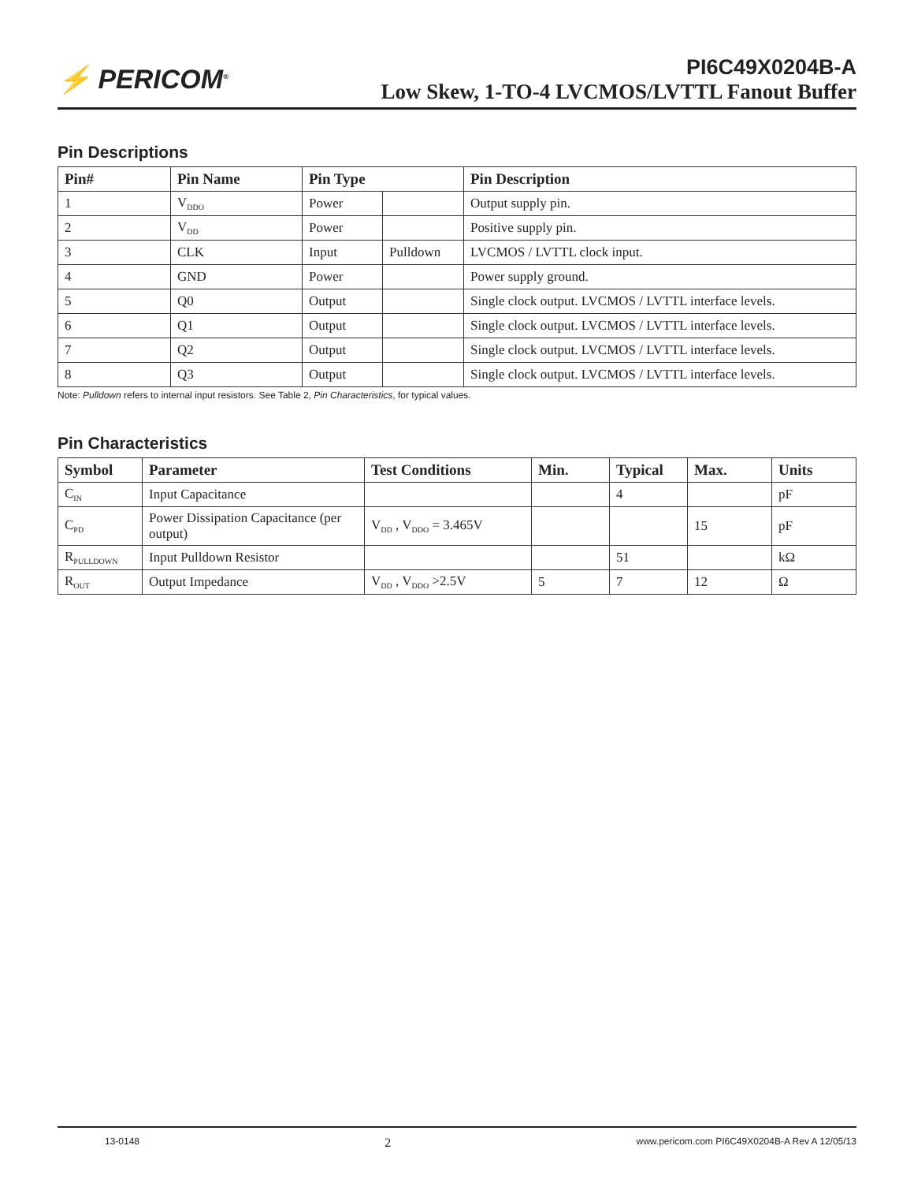⚡ PERICOM<sup>®</sup>
PI6C49X0204B-A
Low Skew, 1-TO-4 LVCMOS/LVTTL Fanout Buffer
Pin Descriptions
| Pin# | Pin Name | Pin Type | | Pin Description |
| --- | --- | --- | --- | --- |
| 1 | V<sub>DDO</sub> | Power | | Output supply pin. |
| 2 | V<sub>DD</sub> | Power | | Positive supply pin. |
| 3 | CLK | Input | Pulldown | LVCMOS / LVTTL clock input. |
| 4 | GND | Power | | Power supply ground. |
| 5 | Q0 | Output | | Single clock output. LVCMOS / LVTTL interface levels. |
| 6 | Q1 | Output | | Single clock output. LVCMOS / LVTTL interface levels. |
| 7 | Q2 | Output | | Single clock output. LVCMOS / LVTTL interface levels. |
| 8 | Q3 | Output | | Single clock output. LVCMOS / LVTTL interface levels. |
Note: Pulldown refers to internal input resistors. See Table 2, Pin Characteristics, for typical values.
Pin Characteristics
| Symbol | Parameter | Test Conditions | Min. | Typical | Max. | Units |
| --- | --- | --- | --- | --- | --- | --- |
| C<sub>IN</sub> | Input Capacitance | | | 4 | | pF |
| C<sub>PD</sub> | Power Dissipation Capacitance (per output) | V<sub>DD</sub> , V<sub>DDO</sub> = 3.465V | | | 15 | pF |
| R<sub>PULLDOWN</sub> | Input Pulldown Resistor | | | 51 | | kΩ |
| R<sub>OUT</sub> | Output Impedance | V<sub>DD</sub> , V<sub>DDO</sub> >2.5V | 5 | 7 | 12 | Ω |
13-0148 2 www.pericom.com PI6C49X0204B-A Rev A 12/05/13